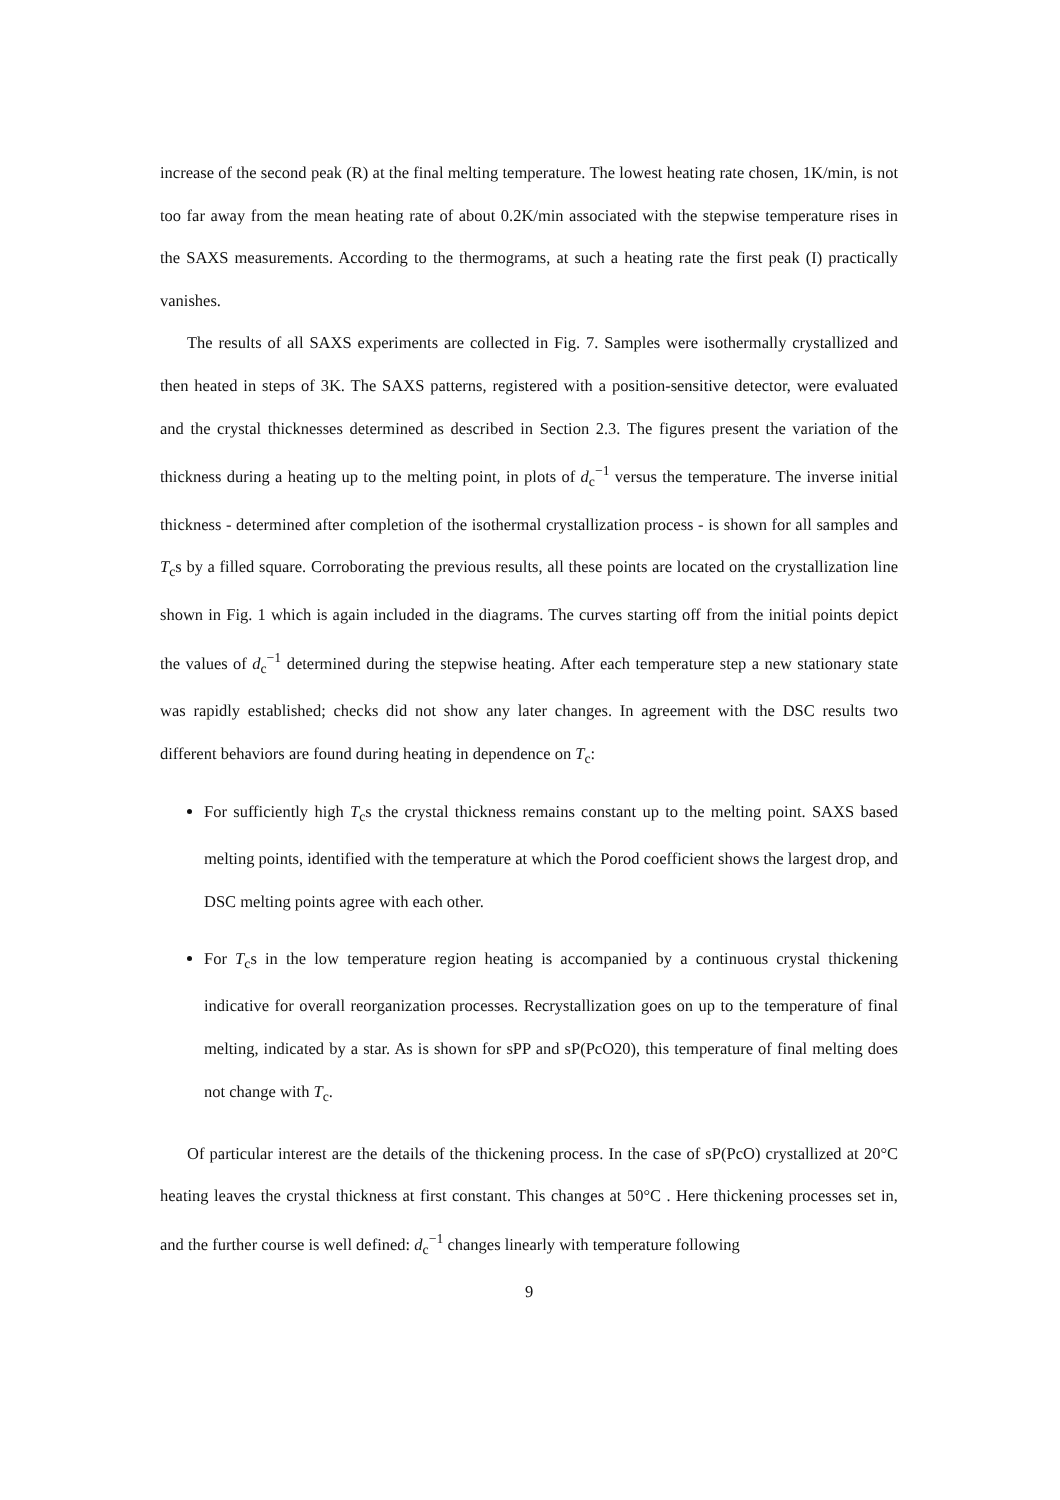increase of the second peak (R) at the final melting temperature. The lowest heating rate chosen, 1K/min, is not too far away from the mean heating rate of about 0.2K/min associated with the stepwise temperature rises in the SAXS measurements. According to the thermograms, at such a heating rate the first peak (I) practically vanishes.
The results of all SAXS experiments are collected in Fig. 7. Samples were isothermally crystallized and then heated in steps of 3K. The SAXS patterns, registered with a position-sensitive detector, were evaluated and the crystal thicknesses determined as described in Section 2.3. The figures present the variation of the thickness during a heating up to the melting point, in plots of d<sub>c</sub><sup>−1</sup> versus the temperature. The inverse initial thickness - determined after completion of the isothermal crystallization process - is shown for all samples and T<sub>c</sub>s by a filled square. Corroborating the previous results, all these points are located on the crystallization line shown in Fig. 1 which is again included in the diagrams. The curves starting off from the initial points depict the values of d<sub>c</sub><sup>−1</sup> determined during the stepwise heating. After each temperature step a new stationary state was rapidly established; checks did not show any later changes. In agreement with the DSC results two different behaviors are found during heating in dependence on T<sub>c</sub>:
For sufficiently high T<sub>c</sub>s the crystal thickness remains constant up to the melting point. SAXS based melting points, identified with the temperature at which the Porod coefficient shows the largest drop, and DSC melting points agree with each other.
For T<sub>c</sub>s in the low temperature region heating is accompanied by a continuous crystal thickening indicative for overall reorganization processes. Recrystallization goes on up to the temperature of final melting, indicated by a star. As is shown for sPP and sP(PcO20), this temperature of final melting does not change with T<sub>c</sub>.
Of particular interest are the details of the thickening process. In the case of sP(PcO) crystallized at 20°C heating leaves the crystal thickness at first constant. This changes at 50°C . Here thickening processes set in, and the further course is well defined: d<sub>c</sub><sup>−1</sup> changes linearly with temperature following
9